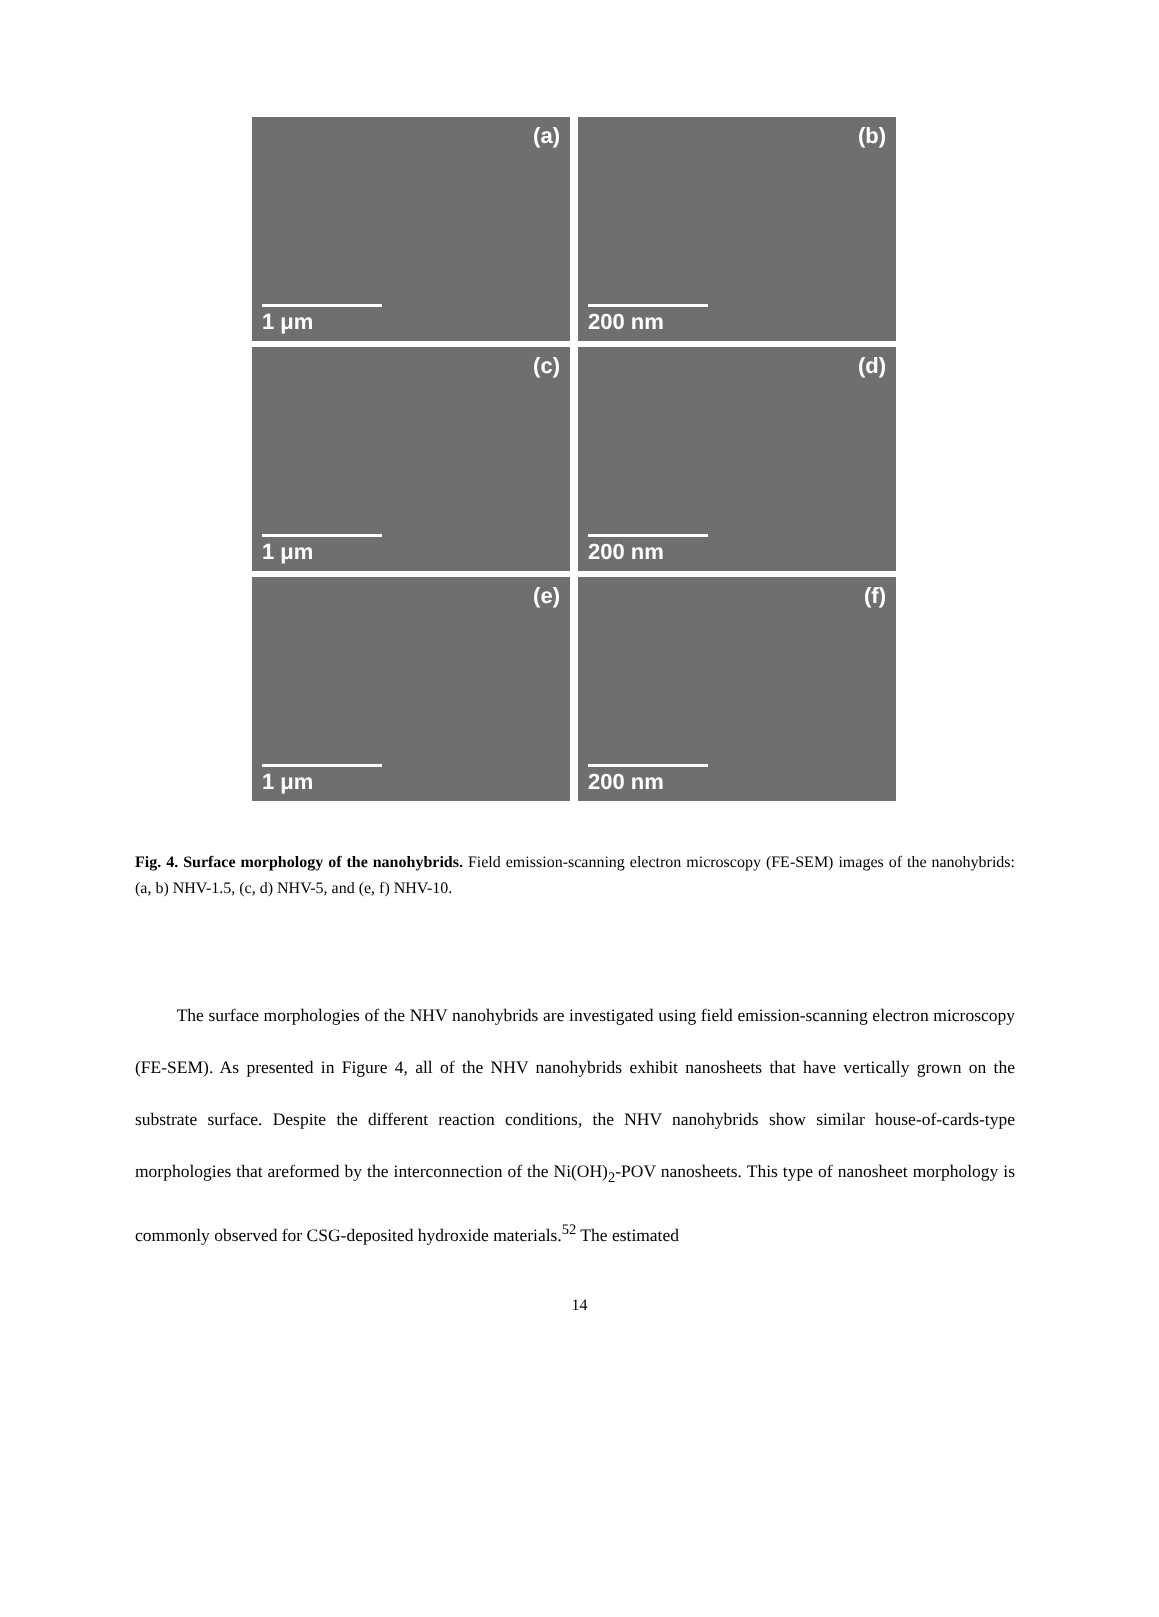(a)
1 μm
(b)
200 nm
(c)
1 μm
(d)
200 nm
(e)
1 μm
(f)
200 nm
Fig. 4. Surface morphology of the nanohybrids. Field emission-scanning electron microscopy (FE-SEM) images of the nanohybrids: (a, b) NHV-1.5, (c, d) NHV-5, and (e, f) NHV-10.
The surface morphologies of the NHV nanohybrids are investigated using field emission-scanning electron microscopy (FE-SEM). As presented in Figure 4, all of the NHV nanohybrids exhibit nanosheets that have vertically grown on the substrate surface. Despite the different reaction conditions, the NHV nanohybrids show similar house-of-cards-type morphologies that areformed by the interconnection of the Ni(OH)<sub>2</sub>-POV nanosheets. This type of nanosheet morphology is commonly observed for CSG-deposited hydroxide materials.<sup>52</sup> The estimated
14